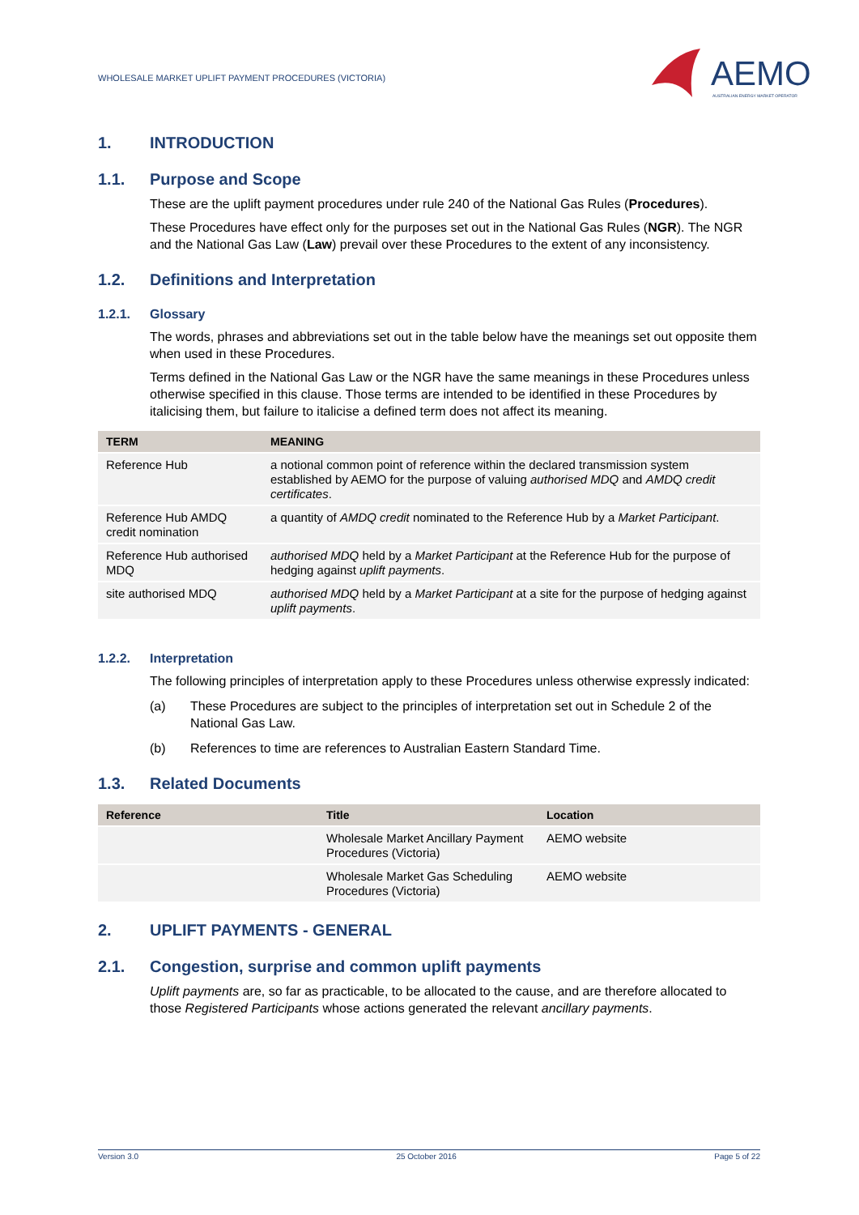WHOLESALE MARKET UPLIFT PAYMENT PROCEDURES (VICTORIA)
AEMO
AUSTRALIAN ENERGY MARKET OPERATOR
1. INTRODUCTION
1.1. Purpose and Scope
These are the uplift payment procedures under rule 240 of the National Gas Rules (Procedures).
These Procedures have effect only for the purposes set out in the National Gas Rules (NGR). The NGR and the National Gas Law (Law) prevail over these Procedures to the extent of any inconsistency.
1.2. Definitions and Interpretation
1.2.1. Glossary
The words, phrases and abbreviations set out in the table below have the meanings set out opposite them when used in these Procedures.
Terms defined in the National Gas Law or the NGR have the same meanings in these Procedures unless otherwise specified in this clause. Those terms are intended to be identified in these Procedures by italicising them, but failure to italicise a defined term does not affect its meaning.
| TERM | MEANING |
| --- | --- |
| Reference Hub | a notional common point of reference within the declared transmission system established by AEMO for the purpose of valuing authorised MDQ and AMDQ credit certificates . |
| Reference Hub AMDQ credit nomination | a quantity of AMDQ credit nominated to the Reference Hub by a Market Participant . |
| Reference Hub authorised MDQ | authorised MDQ held by a Market Participant at the Reference Hub for the purpose of hedging against uplift payments . |
| site authorised MDQ | authorised MDQ held by a Market Participant at a site for the purpose of hedging against uplift payments . |
1.2.2. Interpretation
The following principles of interpretation apply to these Procedures unless otherwise expressly indicated:
(a) These Procedures are subject to the principles of interpretation set out in Schedule 2 of the National Gas Law.
(b) References to time are references to Australian Eastern Standard Time.
1.3. Related Documents
| Reference | Title | Location |
| --- | --- | --- |
| | Wholesale Market Ancillary Payment Procedures (Victoria) | AEMO website |
| | Wholesale Market Gas Scheduling Procedures (Victoria) | AEMO website |
2. UPLIFT PAYMENTS - GENERAL
2.1. Congestion, surprise and common uplift payments
Uplift payments are, so far as practicable, to be allocated to the cause, and are therefore allocated to those Registered Participants whose actions generated the relevant ancillary payments.
Version 3.0 25 October 2016 Page 5 of 22